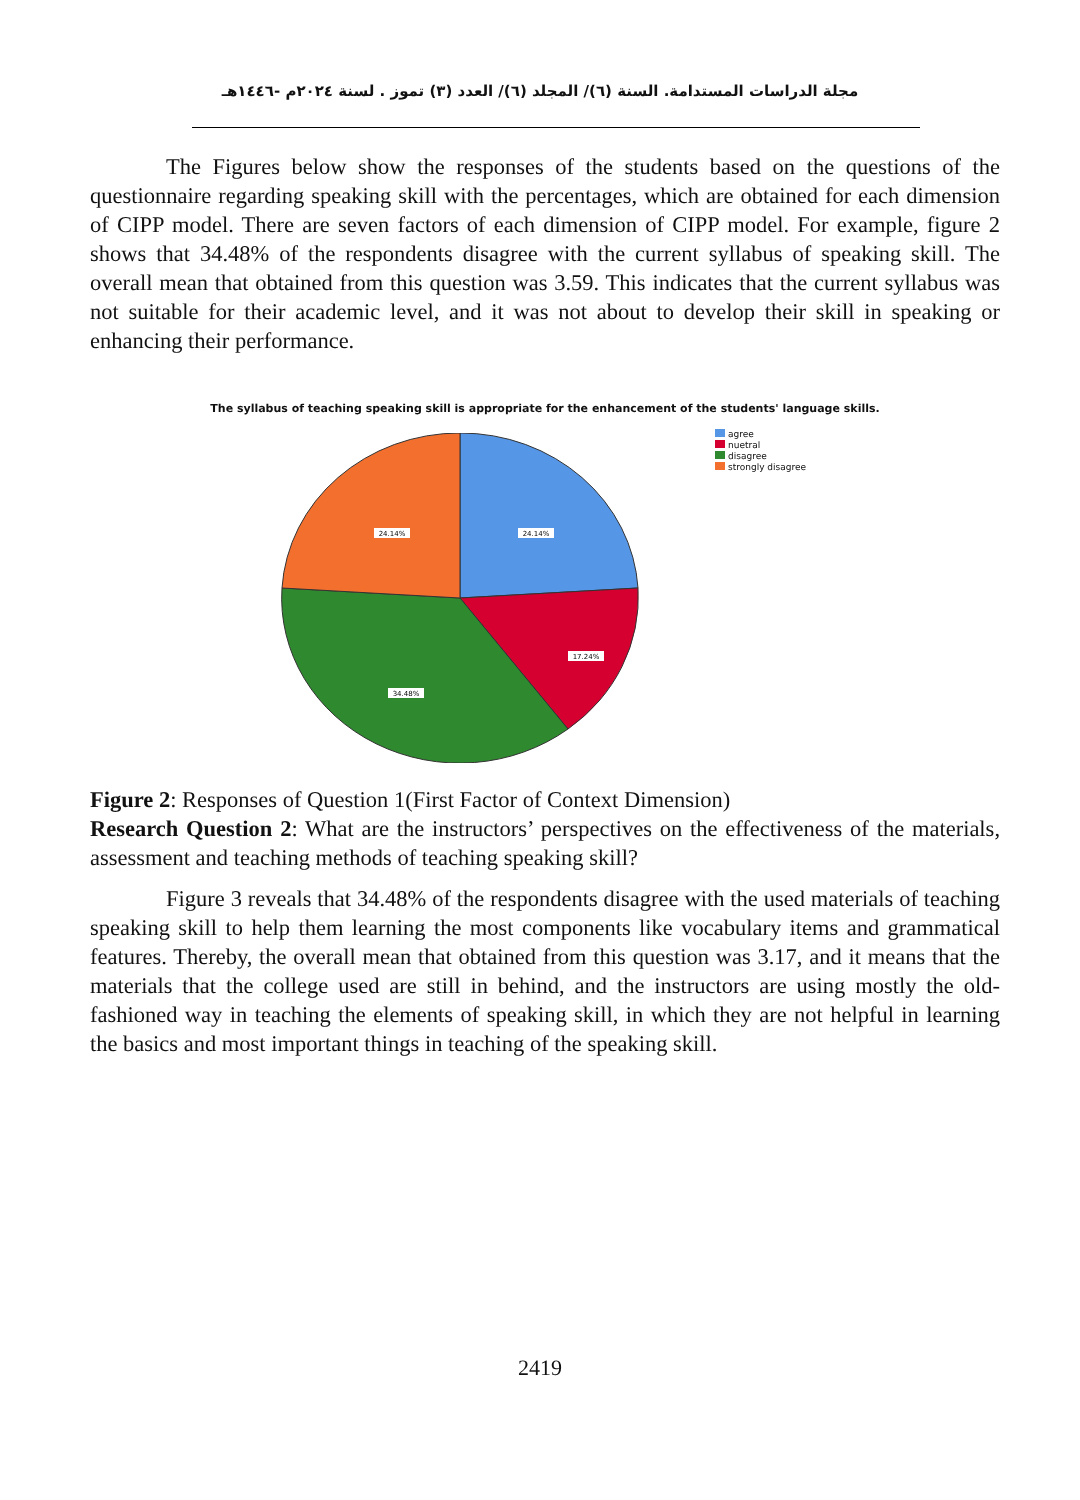مجلة الدراسات المستدامة. السنة (٦)/ المجلد (٦)/ العدد (٣) تموز . لسنة ٢٠٢٤م -١٤٤٦هـ
The Figures below show the responses of the students based on the questions of the questionnaire regarding speaking skill with the percentages, which are obtained for each dimension of CIPP model. There are seven factors of each dimension of CIPP model. For example, figure 2 shows that 34.48% of the respondents disagree with the current syllabus of speaking skill. The overall mean that obtained from this question was 3.59. This indicates that the current syllabus was not suitable for their academic level, and it was not about to develop their skill in speaking or enhancing their performance.
The syllabus of teaching speaking skill is appropriate for the enhancement of the students' language skills.
24.14%
24.14%
17.24%
34.48%
agree
nuetral
disagree
strongly disagree
Figure 2: Responses of Question 1(First Factor of Context Dimension)
Research Question 2: What are the instructors’ perspectives on the effectiveness of the materials, assessment and teaching methods of teaching speaking skill?
Figure 3 reveals that 34.48% of the respondents disagree with the used materials of teaching speaking skill to help them learning the most components like vocabulary items and grammatical features. Thereby, the overall mean that obtained from this question was 3.17, and it means that the materials that the college used are still in behind, and the instructors are using mostly the old-fashioned way in teaching the elements of speaking skill, in which they are not helpful in learning the basics and most important things in teaching of the speaking skill.
2419